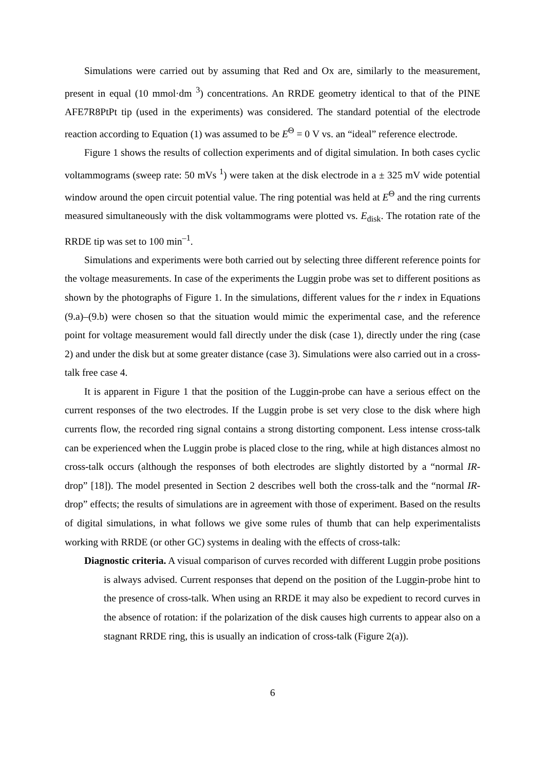Simulations were carried out by assuming that Red and Ox are, similarly to the measurement, present in equal (10 mmol·dm <sup>3</sup>) concentrations. An RRDE geometry identical to that of the PINE AFE7R8PtPt tip (used in the experiments) was considered. The standard potential of the electrode reaction according to Equation (1) was assumed to be E<sup>Θ</sup> = 0 V vs. an “ideal” reference electrode.
Figure 1 shows the results of collection experiments and of digital simulation. In both cases cyclic voltammograms (sweep rate: 50 mVs <sup>1</sup>) were taken at the disk electrode in a ± 325 mV wide potential window around the open circuit potential value. The ring potential was held at E<sup>Θ</sup> and the ring currents measured simultaneously with the disk voltammograms were plotted vs. E<sub>disk</sub>. The rotation rate of the RRDE tip was set to 100 min<sup>–1</sup>.
Simulations and experiments were both carried out by selecting three different reference points for the voltage measurements. In case of the experiments the Luggin probe was set to different positions as shown by the photographs of Figure 1. In the simulations, different values for the r index in Equations (9.a)–(9.b) were chosen so that the situation would mimic the experimental case, and the reference point for voltage measurement would fall directly under the disk (case 1), directly under the ring (case 2) and under the disk but at some greater distance (case 3). Simulations were also carried out in a cross-talk free case 4.
It is apparent in Figure 1 that the position of the Luggin-probe can have a serious effect on the current responses of the two electrodes. If the Luggin probe is set very close to the disk where high currents flow, the recorded ring signal contains a strong distorting component. Less intense cross-talk can be experienced when the Luggin probe is placed close to the ring, while at high distances almost no cross-talk occurs (although the responses of both electrodes are slightly distorted by a “normal IR-drop” [18]). The model presented in Section 2 describes well both the cross-talk and the “normal IR-drop” effects; the results of simulations are in agreement with those of experiment. Based on the results of digital simulations, in what follows we give some rules of thumb that can help experimentalists working with RRDE (or other GC) systems in dealing with the effects of cross-talk:
Diagnostic criteria. A visual comparison of curves recorded with different Luggin probe positions is always advised. Current responses that depend on the position of the Luggin-probe hint to the presence of cross-talk. When using an RRDE it may also be expedient to record curves in the absence of rotation: if the polarization of the disk causes high currents to appear also on a stagnant RRDE ring, this is usually an indication of cross-talk (Figure 2(a)).
6